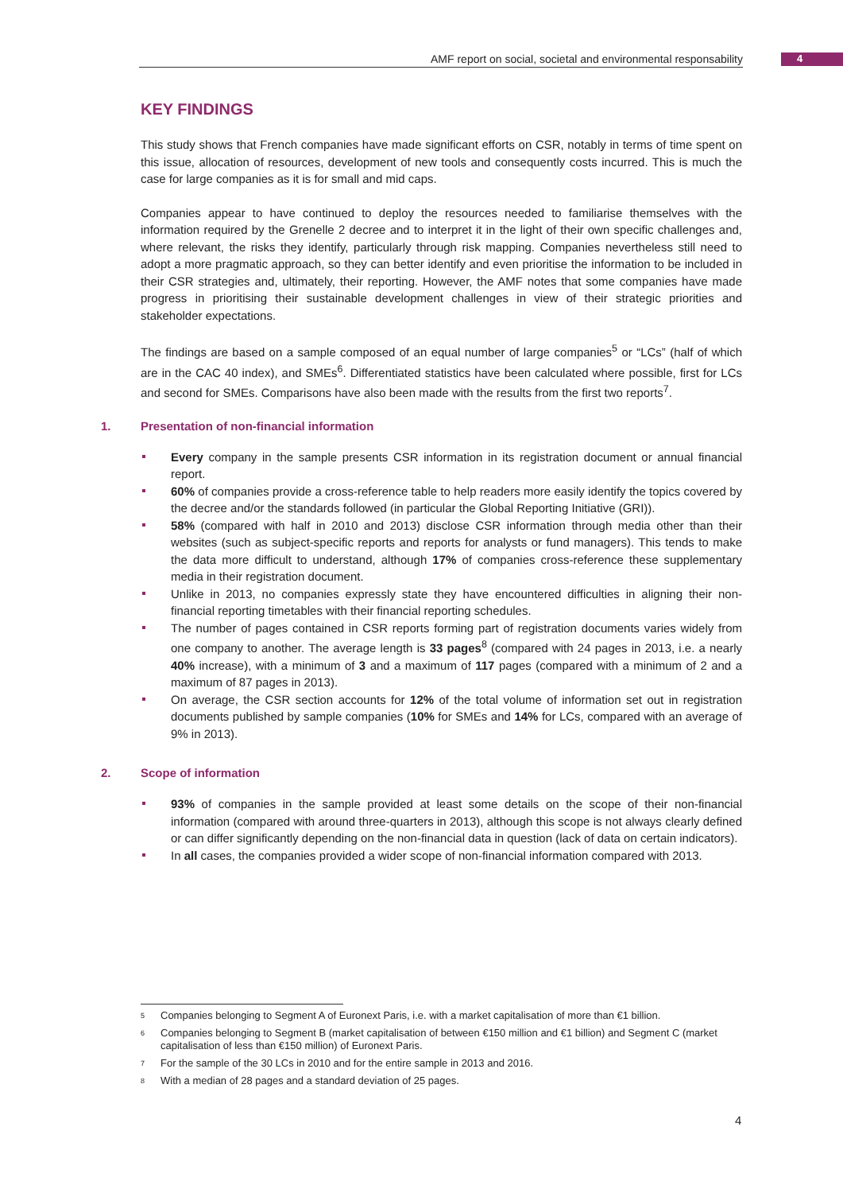AMF report on social, societal and environmental responsability 4
KEY FINDINGS
This study shows that French companies have made significant efforts on CSR, notably in terms of time spent on this issue, allocation of resources, development of new tools and consequently costs incurred. This is much the case for large companies as it is for small and mid caps.
Companies appear to have continued to deploy the resources needed to familiarise themselves with the information required by the Grenelle 2 decree and to interpret it in the light of their own specific challenges and, where relevant, the risks they identify, particularly through risk mapping. Companies nevertheless still need to adopt a more pragmatic approach, so they can better identify and even prioritise the information to be included in their CSR strategies and, ultimately, their reporting. However, the AMF notes that some companies have made progress in prioritising their sustainable development challenges in view of their strategic priorities and stakeholder expectations.
The findings are based on a sample composed of an equal number of large companies<sup>5</sup> or “LCs” (half of which are in the CAC 40 index), and SMEs<sup>6</sup>. Differentiated statistics have been calculated where possible, first for LCs and second for SMEs. Comparisons have also been made with the results from the first two reports<sup>7</sup>.
1. Presentation of non-financial information
Every company in the sample presents CSR information in its registration document or annual financial report.
60% of companies provide a cross-reference table to help readers more easily identify the topics covered by the decree and/or the standards followed (in particular the Global Reporting Initiative (GRI)).
58% (compared with half in 2010 and 2013) disclose CSR information through media other than their websites (such as subject-specific reports and reports for analysts or fund managers). This tends to make the data more difficult to understand, although 17% of companies cross-reference these supplementary media in their registration document.
Unlike in 2013, no companies expressly state they have encountered difficulties in aligning their non-financial reporting timetables with their financial reporting schedules.
The number of pages contained in CSR reports forming part of registration documents varies widely from one company to another. The average length is 33 pages<sup>8</sup> (compared with 24 pages in 2013, i.e. a nearly 40% increase), with a minimum of 3 and a maximum of 117 pages (compared with a minimum of 2 and a maximum of 87 pages in 2013).
On average, the CSR section accounts for 12% of the total volume of information set out in registration documents published by sample companies (10% for SMEs and 14% for LCs, compared with an average of 9% in 2013).
2. Scope of information
93% of companies in the sample provided at least some details on the scope of their non-financial information (compared with around three-quarters in 2013), although this scope is not always clearly defined or can differ significantly depending on the non-financial data in question (lack of data on certain indicators).
In all cases, the companies provided a wider scope of non-financial information compared with 2013.
<sup>5</sup> Companies belonging to Segment A of Euronext Paris, i.e. with a market capitalisation of more than €1 billion.
<sup>6</sup> Companies belonging to Segment B (market capitalisation of between €150 million and €1 billion) and Segment C (market capitalisation of less than €150 million) of Euronext Paris.
<sup>7</sup> For the sample of the 30 LCs in 2010 and for the entire sample in 2013 and 2016.
<sup>8</sup> With a median of 28 pages and a standard deviation of 25 pages.
4